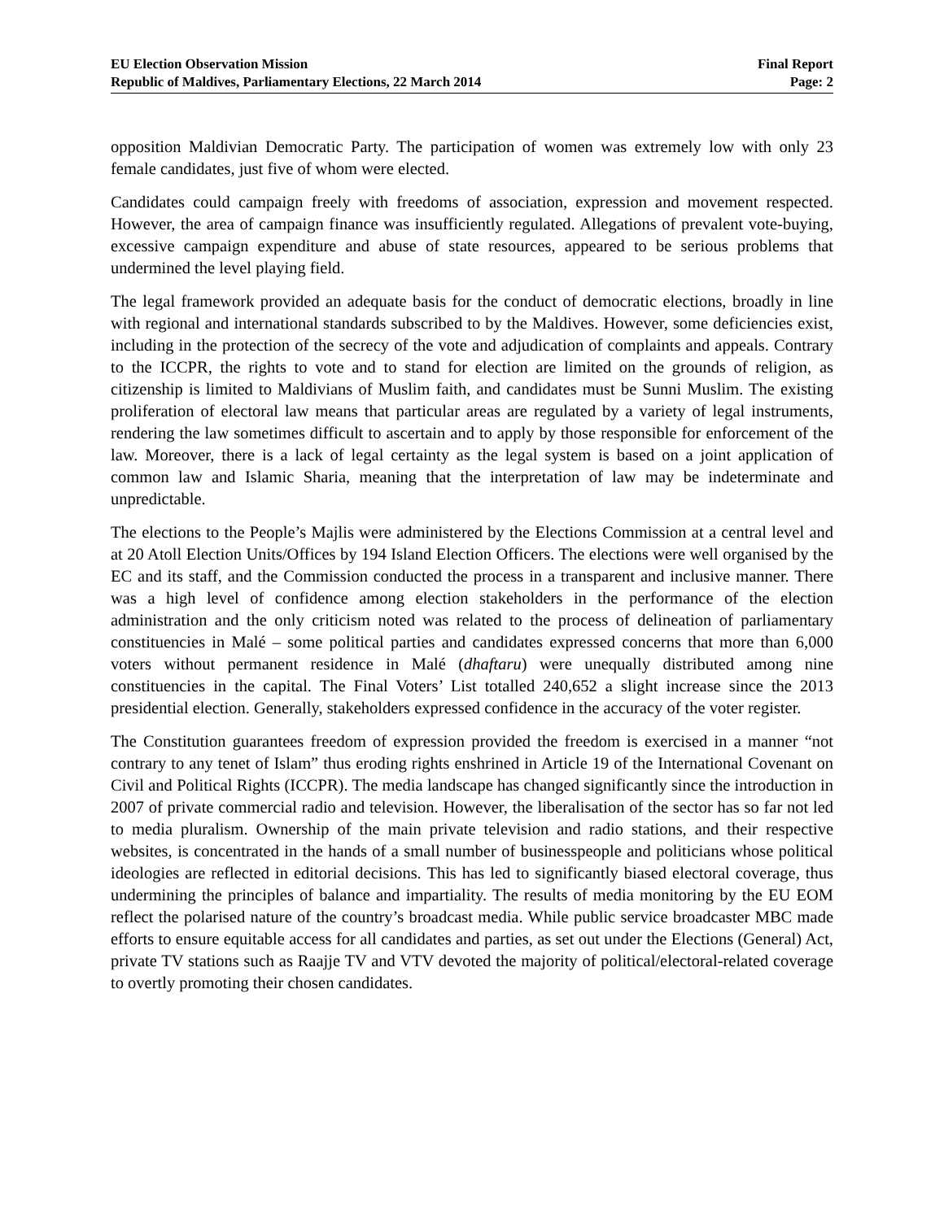EU Election Observation Mission
Republic of Maldives, Parliamentary Elections, 22 March 2014
Final Report
Page: 2
opposition Maldivian Democratic Party. The participation of women was extremely low with only 23 female candidates, just five of whom were elected.
Candidates could campaign freely with freedoms of association, expression and movement respected. However, the area of campaign finance was insufficiently regulated. Allegations of prevalent vote-buying, excessive campaign expenditure and abuse of state resources, appeared to be serious problems that undermined the level playing field.
The legal framework provided an adequate basis for the conduct of democratic elections, broadly in line with regional and international standards subscribed to by the Maldives. However, some deficiencies exist, including in the protection of the secrecy of the vote and adjudication of complaints and appeals. Contrary to the ICCPR, the rights to vote and to stand for election are limited on the grounds of religion, as citizenship is limited to Maldivians of Muslim faith, and candidates must be Sunni Muslim. The existing proliferation of electoral law means that particular areas are regulated by a variety of legal instruments, rendering the law sometimes difficult to ascertain and to apply by those responsible for enforcement of the law. Moreover, there is a lack of legal certainty as the legal system is based on a joint application of common law and Islamic Sharia, meaning that the interpretation of law may be indeterminate and unpredictable.
The elections to the People’s Majlis were administered by the Elections Commission at a central level and at 20 Atoll Election Units/Offices by 194 Island Election Officers. The elections were well organised by the EC and its staff, and the Commission conducted the process in a transparent and inclusive manner. There was a high level of confidence among election stakeholders in the performance of the election administration and the only criticism noted was related to the process of delineation of parliamentary constituencies in Malé – some political parties and candidates expressed concerns that more than 6,000 voters without permanent residence in Malé (dhaftaru) were unequally distributed among nine constituencies in the capital. The Final Voters’ List totalled 240,652 a slight increase since the 2013 presidential election. Generally, stakeholders expressed confidence in the accuracy of the voter register.
The Constitution guarantees freedom of expression provided the freedom is exercised in a manner “not contrary to any tenet of Islam” thus eroding rights enshrined in Article 19 of the International Covenant on Civil and Political Rights (ICCPR). The media landscape has changed significantly since the introduction in 2007 of private commercial radio and television. However, the liberalisation of the sector has so far not led to media pluralism. Ownership of the main private television and radio stations, and their respective websites, is concentrated in the hands of a small number of businesspeople and politicians whose political ideologies are reflected in editorial decisions. This has led to significantly biased electoral coverage, thus undermining the principles of balance and impartiality. The results of media monitoring by the EU EOM reflect the polarised nature of the country’s broadcast media. While public service broadcaster MBC made efforts to ensure equitable access for all candidates and parties, as set out under the Elections (General) Act, private TV stations such as Raajje TV and VTV devoted the majority of political/electoral-related coverage to overtly promoting their chosen candidates.